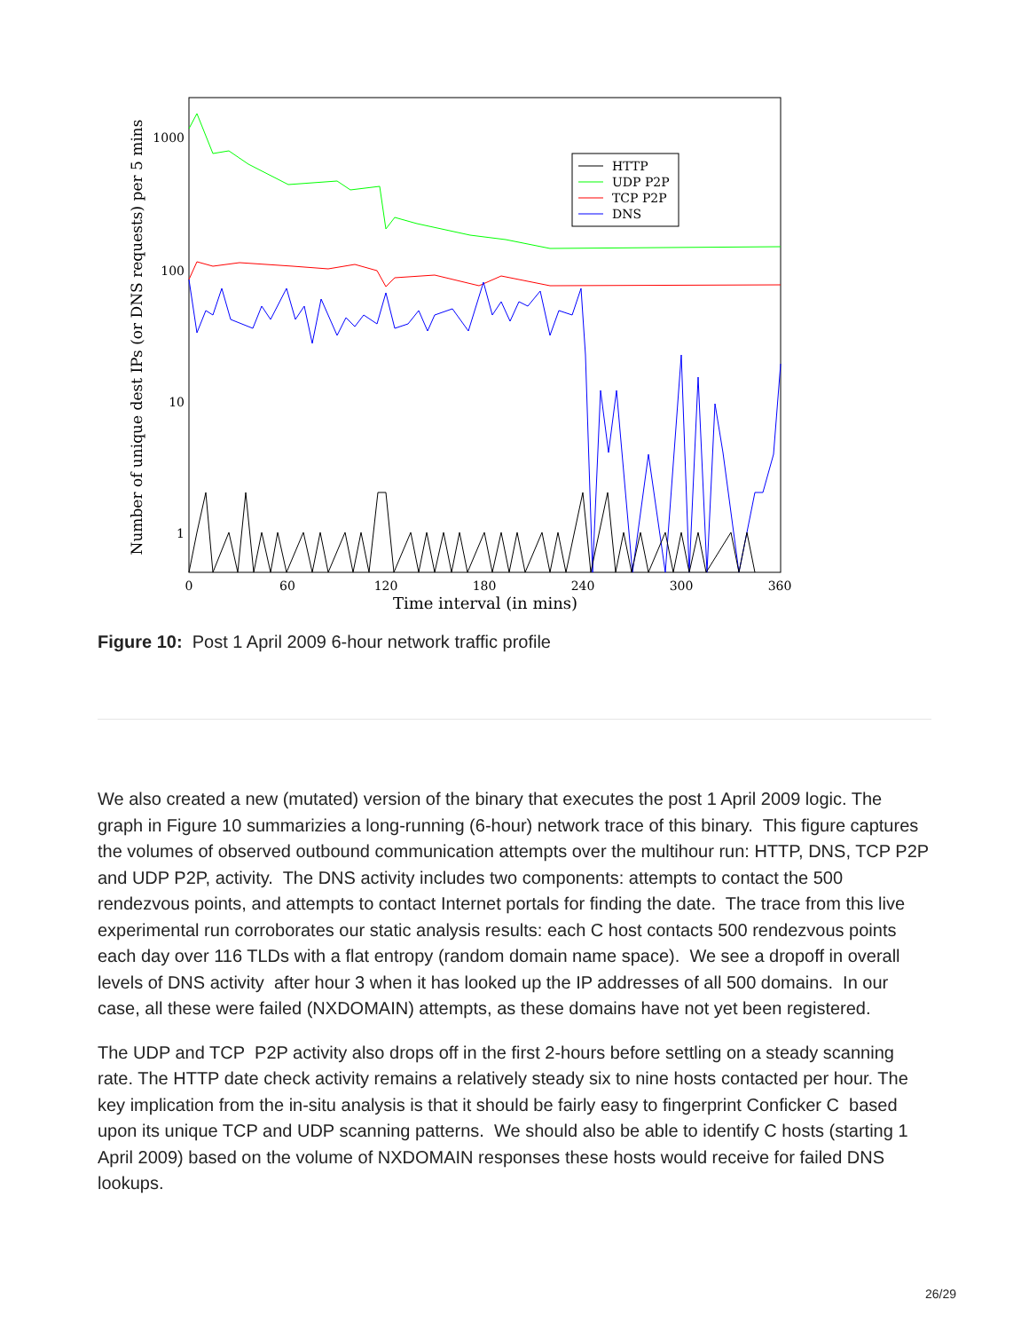Number of unique dest IPs (or DNS requests) per 5 mins
1000
100
10
1
0
60
120
180
240
300
360
Time interval (in mins)
HTTP
UDP P2P
TCP P2P
DNS
Figure 10: Post 1 April 2009 6-hour network traffic profile
We also created a new (mutated) version of the binary that executes the post 1 April 2009 logic. The graph in Figure 10 summarizies a long-running (6-hour) network trace of this binary. This figure captures the volumes of observed outbound communication attempts over the multihour run: HTTP, DNS, TCP P2P and UDP P2P, activity. The DNS activity includes two components: attempts to contact the 500 rendezvous points, and attempts to contact Internet portals for finding the date. The trace from this live experimental run corroborates our static analysis results: each C host contacts 500 rendezvous points each day over 116 TLDs with a flat entropy (random domain name space). We see a dropoff in overall levels of DNS activity after hour 3 when it has looked up the IP addresses of all 500 domains. In our case, all these were failed (NXDOMAIN) attempts, as these domains have not yet been registered.
The UDP and TCP P2P activity also drops off in the first 2-hours before settling on a steady scanning rate. The HTTP date check activity remains a relatively steady six to nine hosts contacted per hour. The key implication from the in-situ analysis is that it should be fairly easy to fingerprint Conficker C based upon its unique TCP and UDP scanning patterns. We should also be able to identify C hosts (starting 1 April 2009) based on the volume of NXDOMAIN responses these hosts would receive for failed DNS lookups.
26/29